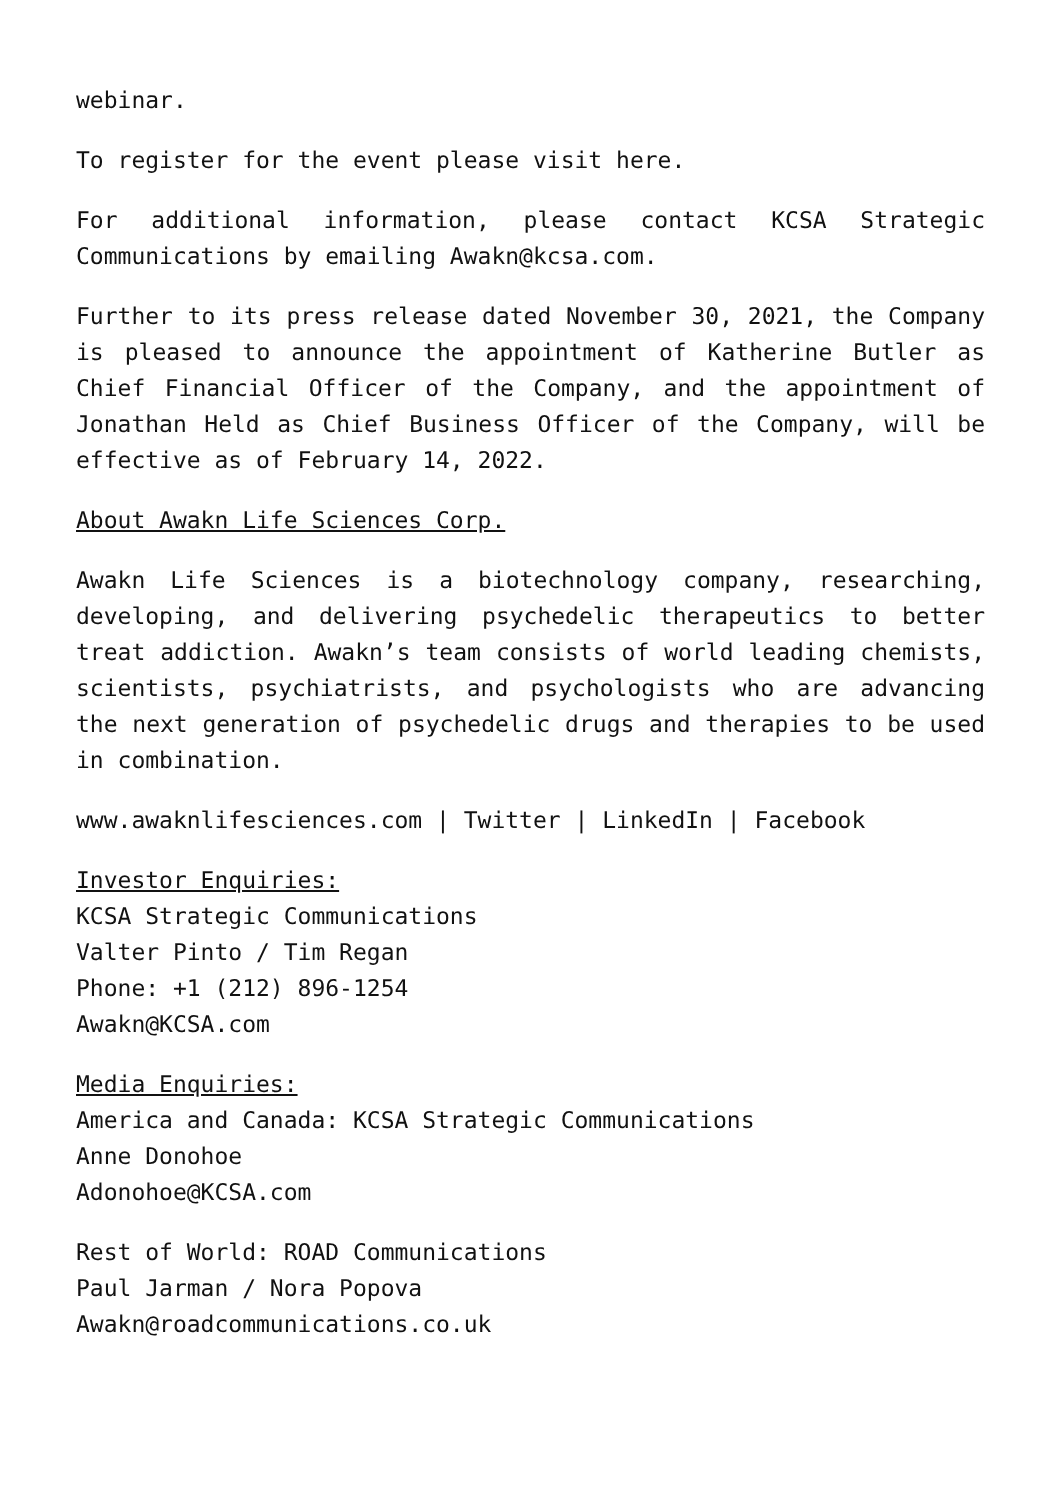webinar.
To register for the event please visit here.
For additional information, please contact KCSA Strategic Communications by emailing Awakn@kcsa.com.
Further to its press release dated November 30, 2021, the Company is pleased to announce the appointment of Katherine Butler as Chief Financial Officer of the Company, and the appointment of Jonathan Held as Chief Business Officer of the Company, will be effective as of February 14, 2022.
About Awakn Life Sciences Corp.
Awakn Life Sciences is a biotechnology company, researching, developing, and delivering psychedelic therapeutics to better treat addiction. Awakn’s team consists of world leading chemists, scientists, psychiatrists, and psychologists who are advancing the next generation of psychedelic drugs and therapies to be used in combination.
www.awaknlifesciences.com | Twitter | LinkedIn | Facebook
Investor Enquiries:
KCSA Strategic Communications
Valter Pinto / Tim Regan
Phone: +1 (212) 896-1254
Awakn@KCSA.com
Media Enquiries:
America and Canada: KCSA Strategic Communications
Anne Donohoe
Adonohoe@KCSA.com
Rest of World: ROAD Communications
Paul Jarman / Nora Popova
Awakn@roadcommunications.co.uk